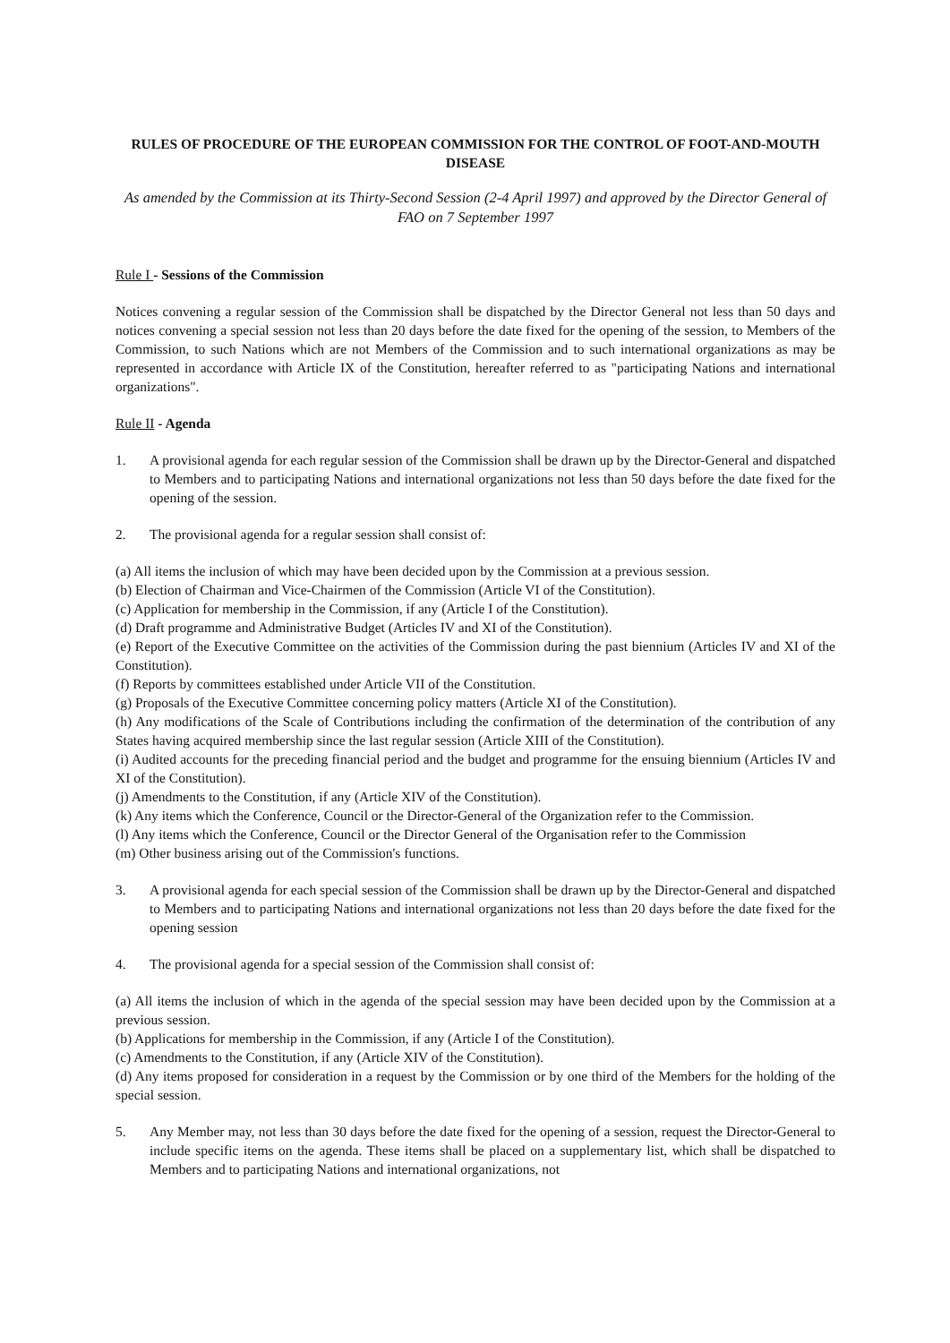RULES OF PROCEDURE OF THE EUROPEAN COMMISSION FOR THE CONTROL OF FOOT-AND-MOUTH DISEASE
As amended by the Commission at its Thirty-Second Session (2-4 April 1997) and approved by the Director General of FAO on 7 September 1997
Rule I - Sessions of the Commission
Notices convening a regular session of the Commission shall be dispatched by the Director General not less than 50 days and notices convening a special session not less than 20 days before the date fixed for the opening of the session, to Members of the Commission, to such Nations which are not Members of the Commission and to such international organizations as may be represented in accordance with Article IX of the Constitution, hereafter referred to as "participating Nations and international organizations".
Rule II - Agenda
1. A provisional agenda for each regular session of the Commission shall be drawn up by the Director-General and dispatched to Members and to participating Nations and international organizations not less than 50 days before the date fixed for the opening of the session.
2. The provisional agenda for a regular session shall consist of:
(a) All items the inclusion of which may have been decided upon by the Commission at a previous session.
(b) Election of Chairman and Vice-Chairmen of the Commission (Article VI of the Constitution).
(c) Application for membership in the Commission, if any (Article I of the Constitution).
(d) Draft programme and Administrative Budget (Articles IV and XI of the Constitution).
(e) Report of the Executive Committee on the activities of the Commission during the past biennium (Articles IV and XI of the Constitution).
(f) Reports by committees established under Article VII of the Constitution.
(g) Proposals of the Executive Committee concerning policy matters (Article XI of the Constitution).
(h) Any modifications of the Scale of Contributions including the confirmation of the determination of the contribution of any States having acquired membership since the last regular session (Article XIII of the Constitution).
(i) Audited accounts for the preceding financial period and the budget and programme for the ensuing biennium (Articles IV and XI of the Constitution).
(j) Amendments to the Constitution, if any (Article XIV of the Constitution).
(k) Any items which the Conference, Council or the Director-General of the Organization refer to the Commission.
(l) Any items which the Conference, Council or the Director General of the Organisation refer to the Commission
(m) Other business arising out of the Commission's functions.
3. A provisional agenda for each special session of the Commission shall be drawn up by the Director-General and dispatched to Members and to participating Nations and international organizations not less than 20 days before the date fixed for the opening session
4. The provisional agenda for a special session of the Commission shall consist of:
(a) All items the inclusion of which in the agenda of the special session may have been decided upon by the Commission at a previous session.
(b) Applications for membership in the Commission, if any (Article I of the Constitution).
(c) Amendments to the Constitution, if any (Article XIV of the Constitution).
(d) Any items proposed for consideration in a request by the Commission or by one third of the Members for the holding of the special session.
5. Any Member may, not less than 30 days before the date fixed for the opening of a session, request the Director-General to include specific items on the agenda. These items shall be placed on a supplementary list, which shall be dispatched to Members and to participating Nations and international organizations, not